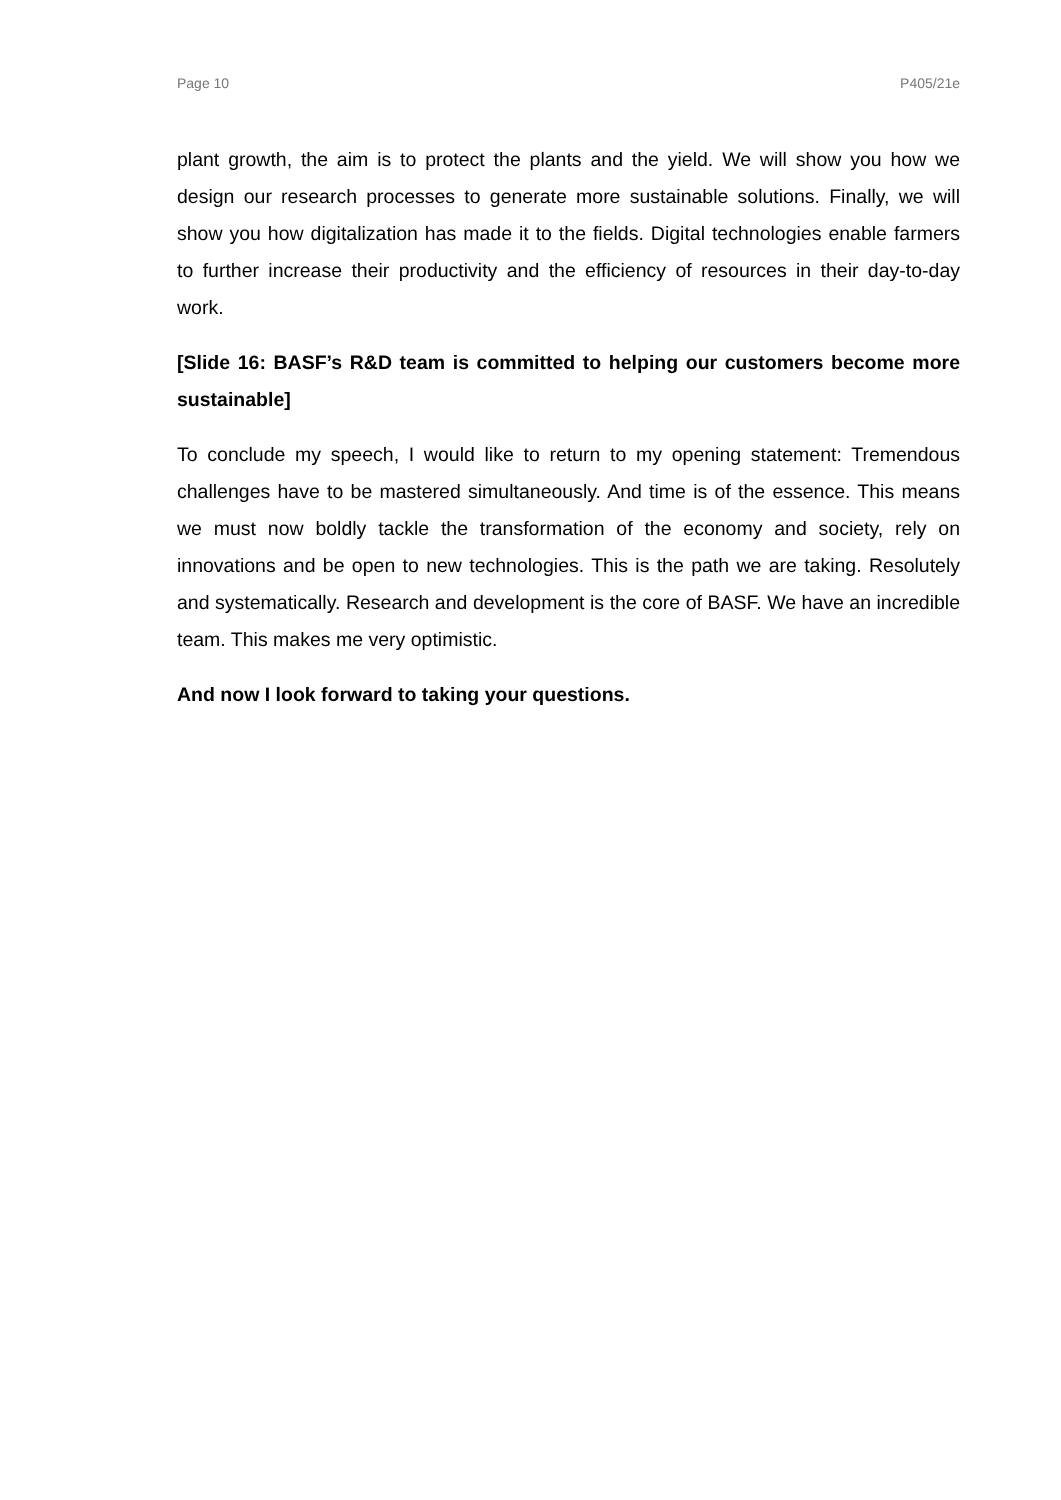Page 10 P405/21e
plant growth, the aim is to protect the plants and the yield. We will show you how we design our research processes to generate more sustainable solutions. Finally, we will show you how digitalization has made it to the fields. Digital technologies enable farmers to further increase their productivity and the efficiency of resources in their day-to-day work.
[Slide 16: BASF’s R&D team is committed to helping our customers become more sustainable]
To conclude my speech, I would like to return to my opening statement: Tremendous challenges have to be mastered simultaneously. And time is of the essence. This means we must now boldly tackle the transformation of the economy and society, rely on innovations and be open to new technologies. This is the path we are taking. Resolutely and systematically. Research and development is the core of BASF. We have an incredible team. This makes me very optimistic.
And now I look forward to taking your questions.